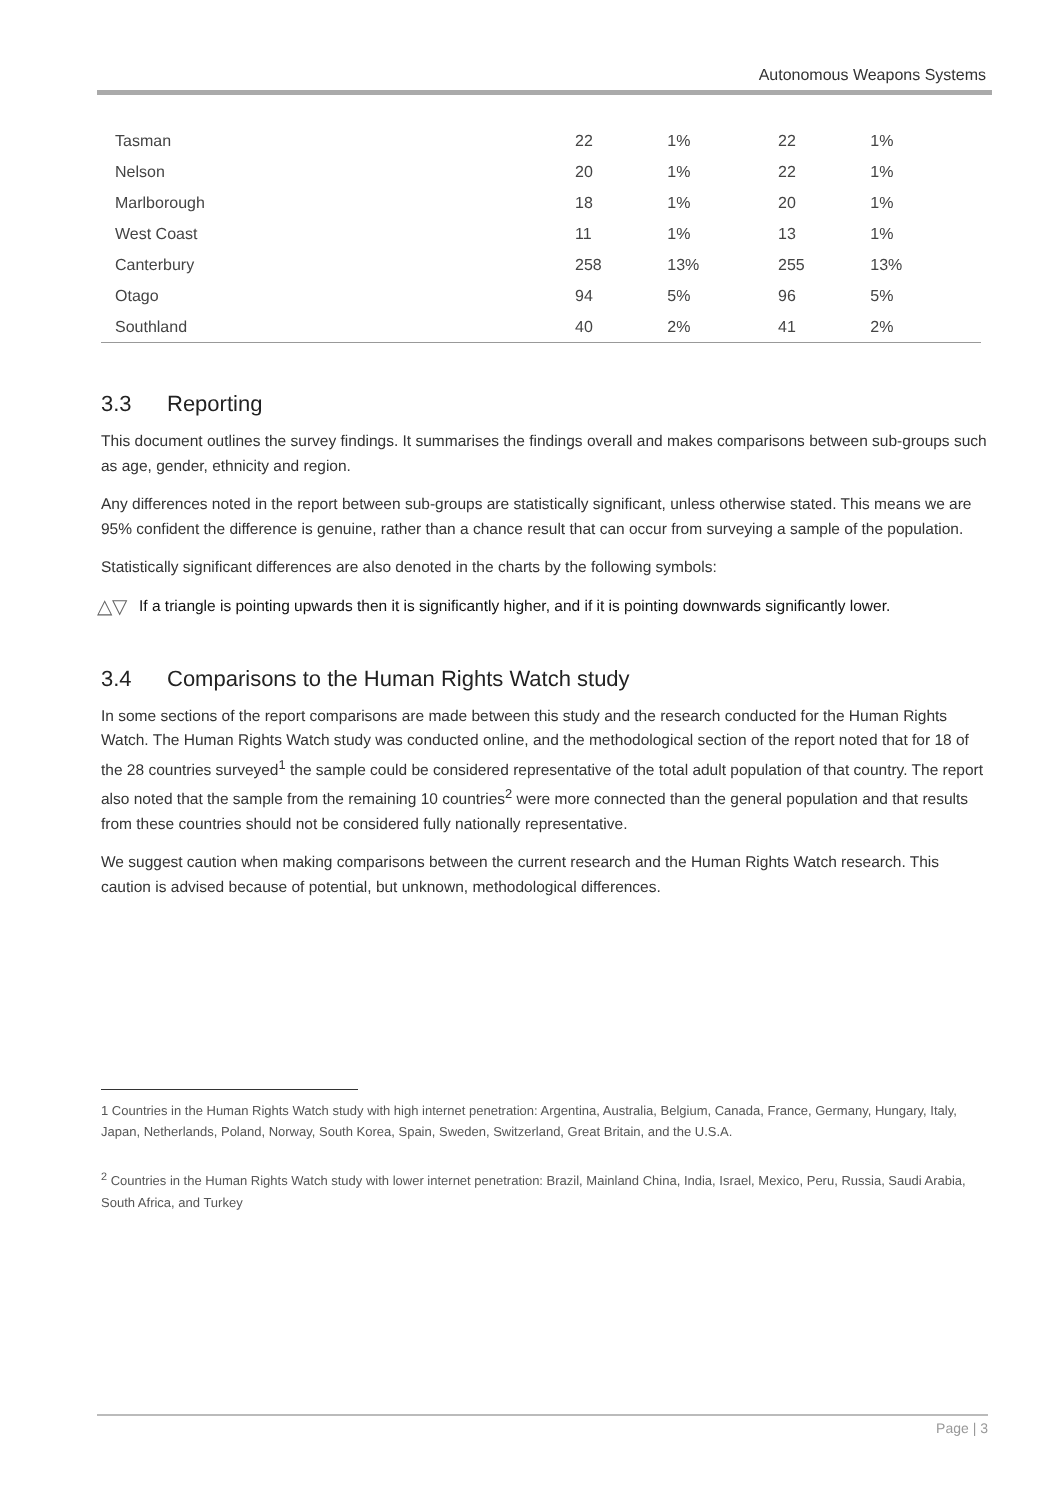Autonomous Weapons Systems
| Tasman | 22 | 1% | 22 | 1% |
| Nelson | 20 | 1% | 22 | 1% |
| Marlborough | 18 | 1% | 20 | 1% |
| West Coast | 11 | 1% | 13 | 1% |
| Canterbury | 258 | 13% | 255 | 13% |
| Otago | 94 | 5% | 96 | 5% |
| Southland | 40 | 2% | 41 | 2% |
3.3 Reporting
This document outlines the survey findings. It summarises the findings overall and makes comparisons between sub-groups such as age, gender, ethnicity and region.
Any differences noted in the report between sub-groups are statistically significant, unless otherwise stated. This means we are 95% confident the difference is genuine, rather than a chance result that can occur from surveying a sample of the population.
Statistically significant differences are also denoted in the charts by the following symbols:
△▽
If a triangle is pointing upwards then it is significantly higher, and if it is pointing downwards significantly lower.
3.4 Comparisons to the Human Rights Watch study
In some sections of the report comparisons are made between this study and the research conducted for the Human Rights Watch. The Human Rights Watch study was conducted online, and the methodological section of the report noted that for 18 of the 28 countries surveyed<sup>1</sup> the sample could be considered representative of the total adult population of that country. The report also noted that the sample from the remaining 10 countries<sup>2</sup> were more connected than the general population and that results from these countries should not be considered fully nationally representative.
We suggest caution when making comparisons between the current research and the Human Rights Watch research. This caution is advised because of potential, but unknown, methodological differences.
1 Countries in the Human Rights Watch study with high internet penetration: Argentina, Australia, Belgium, Canada, France, Germany, Hungary, Italy, Japan, Netherlands, Poland, Norway, South Korea, Spain, Sweden, Switzerland, Great Britain, and the U.S.A.
<sup>2</sup> Countries in the Human Rights Watch study with lower internet penetration: Brazil, Mainland China, India, Israel, Mexico, Peru, Russia, Saudi Arabia, South Africa, and Turkey
Page | 3